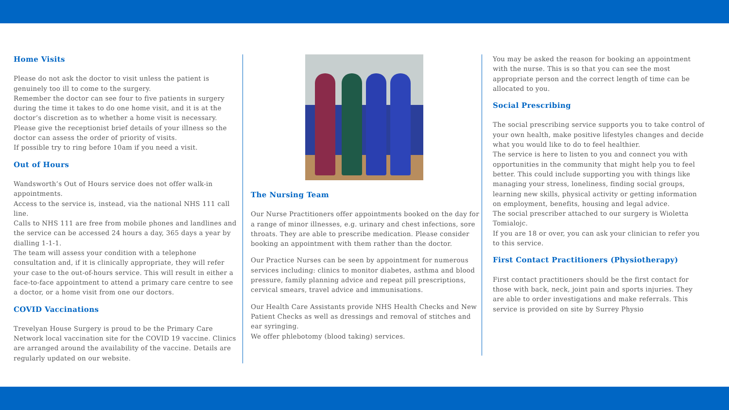Home Visits
Please do not ask the doctor to visit unless the patient is genuinely too ill to come to the surgery.
Remember the doctor can see four to five patients in surgery during the time it takes to do one home visit, and it is at the doctor’s discretion as to whether a home visit is necessary.
Please give the receptionist brief details of your illness so the doctor can assess the order of priority of visits.
If possible try to ring before 10am if you need a visit.
Out of Hours
Wandsworth’s Out of Hours service does not offer walk-in appointments.
Access to the service is, instead, via the national NHS 111 call line.
Calls to NHS 111 are free from mobile phones and landlines and the service can be accessed 24 hours a day, 365 days a year by dialling 1-1-1.
The team will assess your condition with a telephone consultation and, if it is clinically appropriate, they will refer your case to the out-of-hours service. This will result in either a face-to-face appointment to attend a primary care centre to see a doctor, or a home visit from one our doctors.
COVID Vaccinations
Trevelyan House Surgery is proud to be the Primary Care Network local vaccination site for the COVID 19 vaccine. Clinics are arranged around the availability of the vaccine. Details are regularly updated on our website.
The Nursing Team
Our Nurse Practitioners offer appointments booked on the day for a range of minor illnesses, e.g. urinary and chest infections, sore throats. They are able to prescribe medication. Please consider booking an appointment with them rather than the doctor.
Our Practice Nurses can be seen by appointment for numerous services including: clinics to monitor diabetes, asthma and blood pressure, family planning advice and repeat pill prescriptions, cervical smears, travel advice and immunisations.
Our Health Care Assistants provide NHS Health Checks and New Patient Checks as well as dressings and removal of stitches and ear syringing.
We offer phlebotomy (blood taking) services.
You may be asked the reason for booking an appointment with the nurse. This is so that you can see the most appropriate person and the correct length of time can be allocated to you.
Social Prescribing
The social prescribing service supports you to take control of your own health, make positive lifestyles changes and decide what you would like to do to feel healthier.
The service is here to listen to you and connect you with opportunities in the community that might help you to feel better. This could include supporting you with things like managing your stress, loneliness, finding social groups, learning new skills, physical activity or getting information on employment, benefits, housing and legal advice.
The social prescriber attached to our surgery is Wioletta Tomialojc.
If you are 18 or over, you can ask your clinician to refer you to this service.
First Contact Practitioners (Physiotherapy)
First contact practitioners should be the first contact for those with back, neck, joint pain and sports injuries. They are able to order investigations and make referrals. This service is provided on site by Surrey Physio